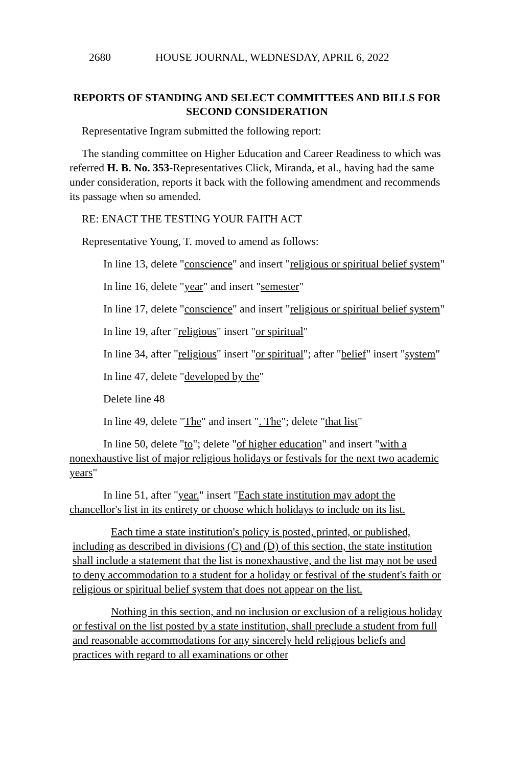2680 HOUSE JOURNAL, WEDNESDAY, APRIL 6, 2022
REPORTS OF STANDING AND SELECT COMMITTEES AND BILLS FOR SECOND CONSIDERATION
Representative Ingram submitted the following report:
The standing committee on Higher Education and Career Readiness to which was referred H. B. No. 353-Representatives Click, Miranda, et al., having had the same under consideration, reports it back with the following amendment and recommends its passage when so amended.
RE: ENACT THE TESTING YOUR FAITH ACT
Representative Young, T. moved to amend as follows:
In line 13, delete "conscience" and insert "religious or spiritual belief system"
In line 16, delete "year" and insert "semester"
In line 17, delete "conscience" and insert "religious or spiritual belief system"
In line 19, after "religious" insert "or spiritual"
In line 34, after "religious" insert "or spiritual"; after "belief" insert "system"
In line 47, delete "developed by the"
Delete line 48
In line 49, delete "The" and insert ". The"; delete "that list"
In line 50, delete "to"; delete "of higher education" and insert "with a nonexhaustive list of major religious holidays or festivals for the next two academic years"
In line 51, after "year." insert "Each state institution may adopt the chancellor's list in its entirety or choose which holidays to include on its list.
Each time a state institution's policy is posted, printed, or published, including as described in divisions (C) and (D) of this section, the state institution shall include a statement that the list is nonexhaustive, and the list may not be used to deny accommodation to a student for a holiday or festival of the student's faith or religious or spiritual belief system that does not appear on the list.
Nothing in this section, and no inclusion or exclusion of a religious holiday or festival on the list posted by a state institution, shall preclude a student from full and reasonable accommodations for any sincerely held religious beliefs and practices with regard to all examinations or other